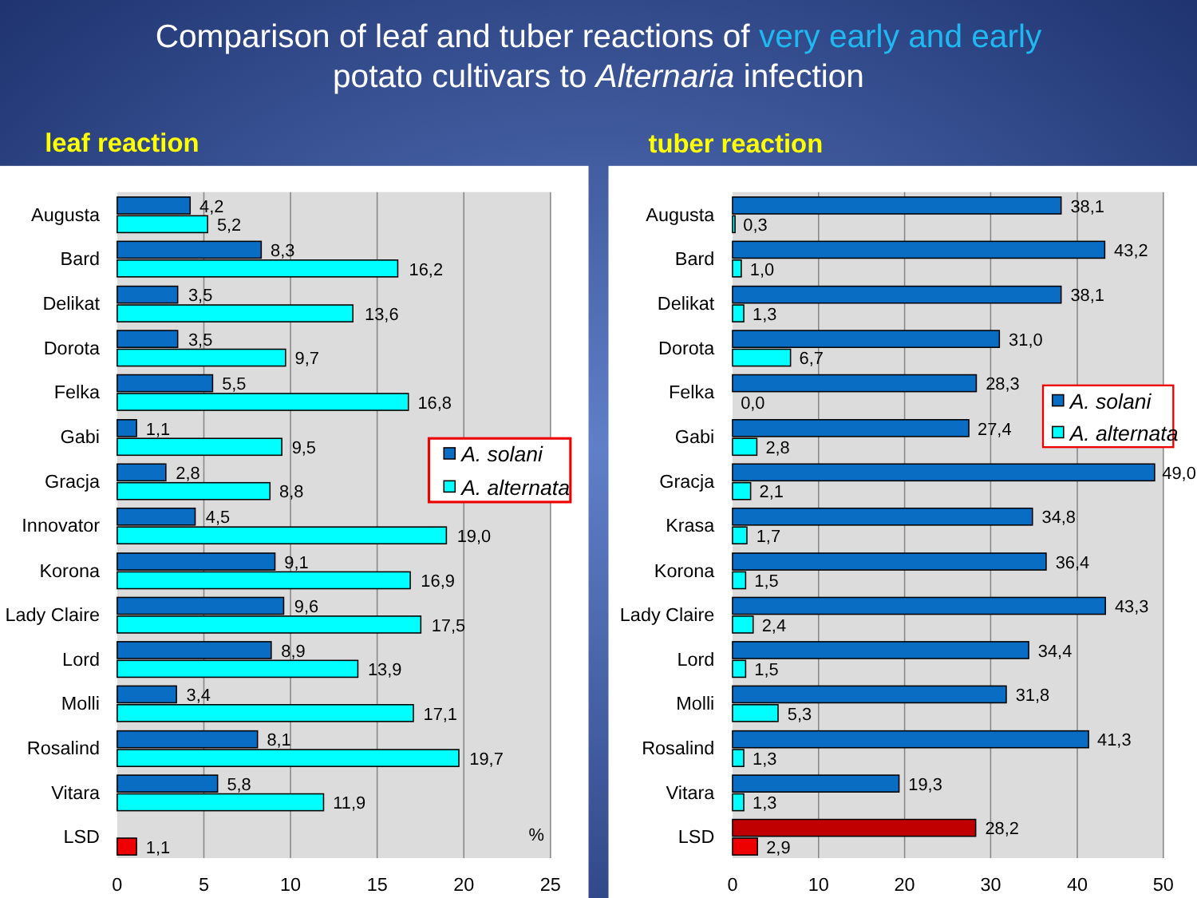Comparison of leaf and tuber reactions of very early and early
potato cultivars to Alternaria infection
leaf reaction
Augusta
4,2
5,2
Bard
8,3
16,2
Delikat
3,5
13,6
Dorota
3,5
9,7
Felka
5,5
16,8
Gabi
1,1
9,5
Gracja
2,8
8,8
Innovator
4,5
19,0
Korona
9,1
16,9
Lady Claire
9,6
17,5
Lord
8,9
13,9
Molli
3,4
17,1
Rosalind
8,1
19,7
Vitara
5,8
11,9
LSD
1,1
%
A. solani
A. alternata
0
5
10
15
20
25
tuber reaction
Augusta
38,1
0,3
Bard
43,2
1,0
Delikat
38,1
1,3
Dorota
31,0
6,7
Felka
28,3
0,0
Gabi
27,4
2,8
Gracja
49,0
2,1
Krasa
34,8
1,7
Korona
36,4
1,5
Lady Claire
43,3
2,4
Lord
34,4
1,5
Molli
31,8
5,3
Rosalind
41,3
1,3
Vitara
19,3
1,3
LSD
28,2
2,9
A. solani
A. alternata
0
10
20
30
40
50